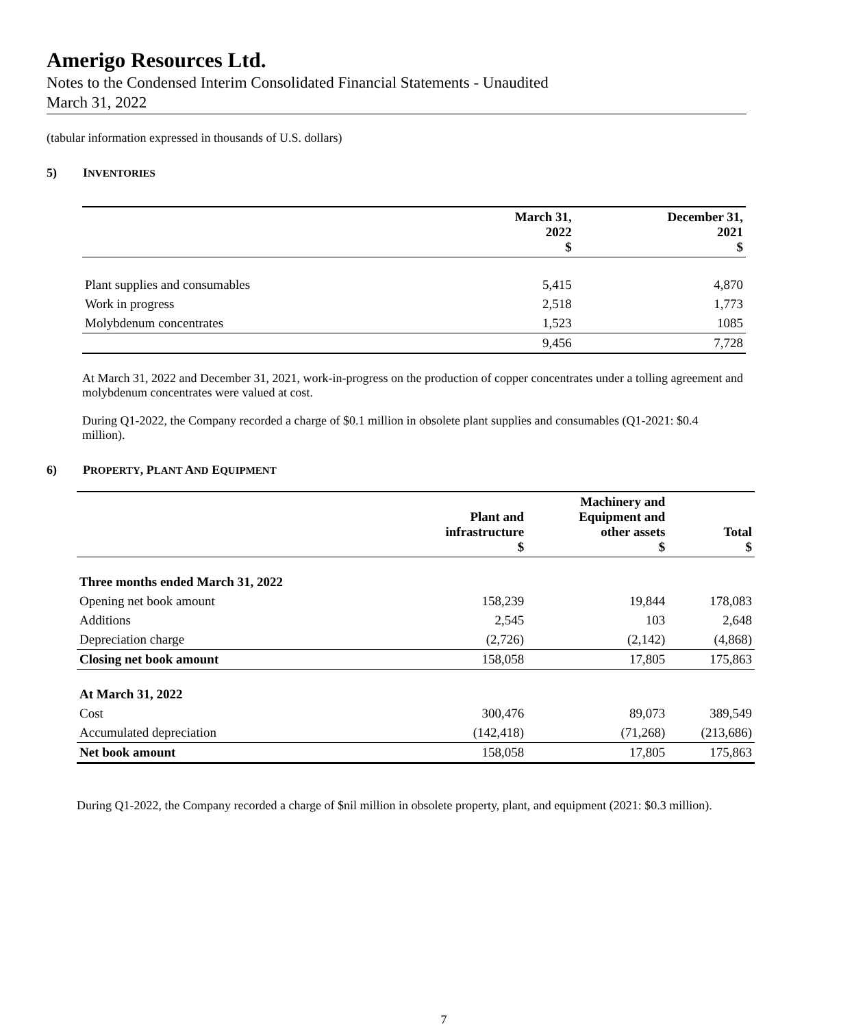Amerigo Resources Ltd.
Notes to the Condensed Interim Consolidated Financial Statements - Unaudited
March 31, 2022
(tabular information expressed in thousands of U.S. dollars)
5) INVENTORIES
| | March 31, 2022 $ | December 31, 2021 $ |
| --- | --- | --- |
| Plant supplies and consumables | 5,415 | 4,870 |
| Work in progress | 2,518 | 1,773 |
| Molybdenum concentrates | 1,523 | 1085 |
| | 9,456 | 7,728 |
At March 31, 2022 and December 31, 2021, work-in-progress on the production of copper concentrates under a tolling agreement and molybdenum concentrates were valued at cost.
During Q1-2022, the Company recorded a charge of $0.1 million in obsolete plant supplies and consumables (Q1-2021: $0.4 million).
6) PROPERTY, PLANT AND EQUIPMENT
| | Plant and infrastructure $ | Machinery and Equipment and other assets $ | Total $ |
| --- | --- | --- | --- |
| Three months ended March 31, 2022 | | | |
| Opening net book amount | 158,239 | 19,844 | 178,083 |
| Additions | 2,545 | 103 | 2,648 |
| Depreciation charge | (2,726) | (2,142) | (4,868) |
| Closing net book amount | 158,058 | 17,805 | 175,863 |
| At March 31, 2022 | | | |
| Cost | 300,476 | 89,073 | 389,549 |
| Accumulated depreciation | (142,418) | (71,268) | (213,686) |
| Net book amount | 158,058 | 17,805 | 175,863 |
During Q1-2022, the Company recorded a charge of $nil million in obsolete property, plant, and equipment (2021: $0.3 million).
7